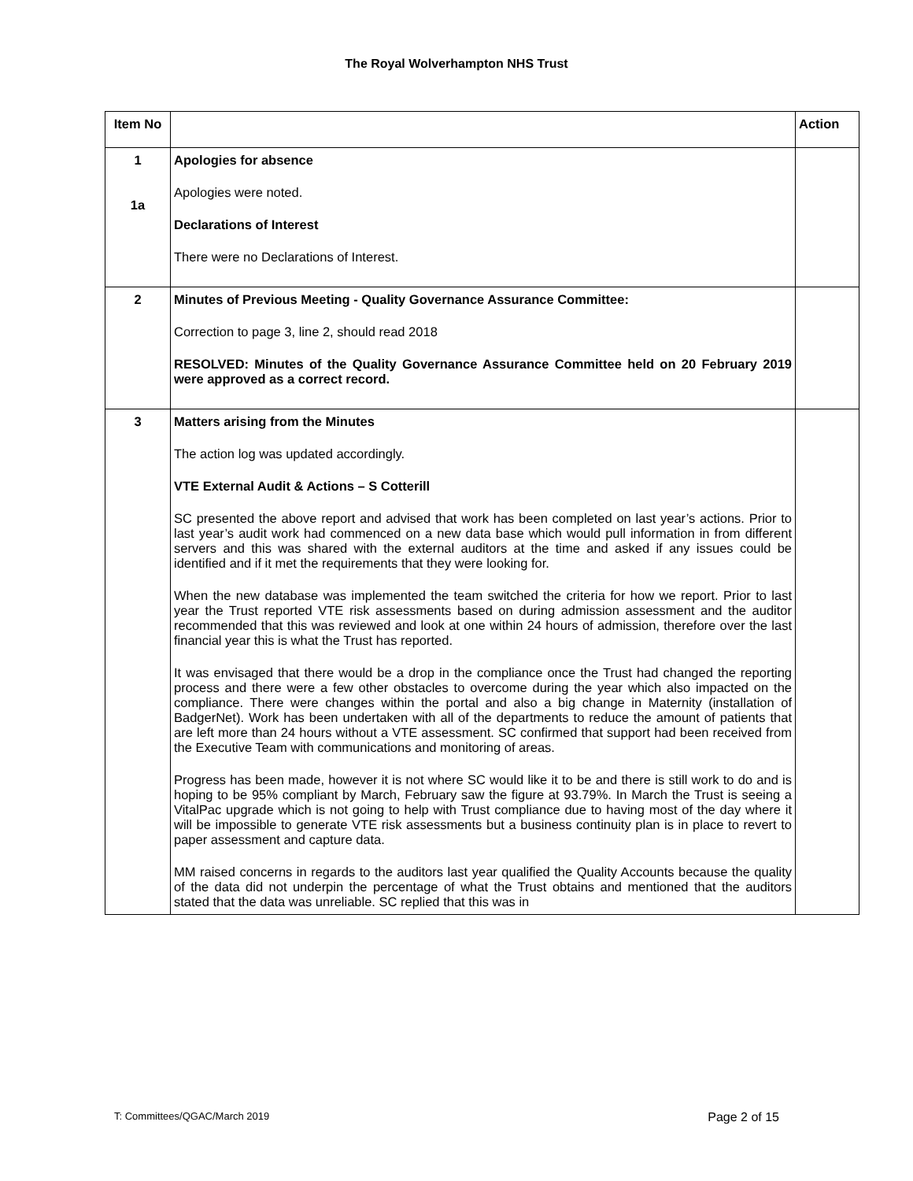The Royal Wolverhampton NHS Trust
| Item No | | Action |
| --- | --- | --- |
| 1 1a | Apologies for absence Apologies were noted. Declarations of Interest There were no Declarations of Interest. | |
| 2 | Minutes of Previous Meeting - Quality Governance Assurance Committee: Correction to page 3, line 2, should read 2018 RESOLVED: Minutes of the Quality Governance Assurance Committee held on 20 February 2019 were approved as a correct record. | |
| 3 | Matters arising from the Minutes The action log was updated accordingly. VTE External Audit & Actions – S Cotterill SC presented the above report and advised that work has been completed on last year’s actions. Prior to last year’s audit work had commenced on a new data base which would pull information in from different servers and this was shared with the external auditors at the time and asked if any issues could be identified and if it met the requirements that they were looking for. When the new database was implemented the team switched the criteria for how we report. Prior to last year the Trust reported VTE risk assessments based on during admission assessment and the auditor recommended that this was reviewed and look at one within 24 hours of admission, therefore over the last financial year this is what the Trust has reported. It was envisaged that there would be a drop in the compliance once the Trust had changed the reporting process and there were a few other obstacles to overcome during the year which also impacted on the compliance. There were changes within the portal and also a big change in Maternity (installation of BadgerNet). Work has been undertaken with all of the departments to reduce the amount of patients that are left more than 24 hours without a VTE assessment. SC confirmed that support had been received from the Executive Team with communications and monitoring of areas. Progress has been made, however it is not where SC would like it to be and there is still work to do and is hoping to be 95% compliant by March, February saw the figure at 93.79%. In March the Trust is seeing a VitalPac upgrade which is not going to help with Trust compliance due to having most of the day where it will be impossible to generate VTE risk assessments but a business continuity plan is in place to revert to paper assessment and capture data. MM raised concerns in regards to the auditors last year qualified the Quality Accounts because the quality of the data did not underpin the percentage of what the Trust obtains and mentioned that the auditors stated that the data was unreliable. SC replied that this was in | |
T: Committees/QGAC/March 2019 Page 2 of 15